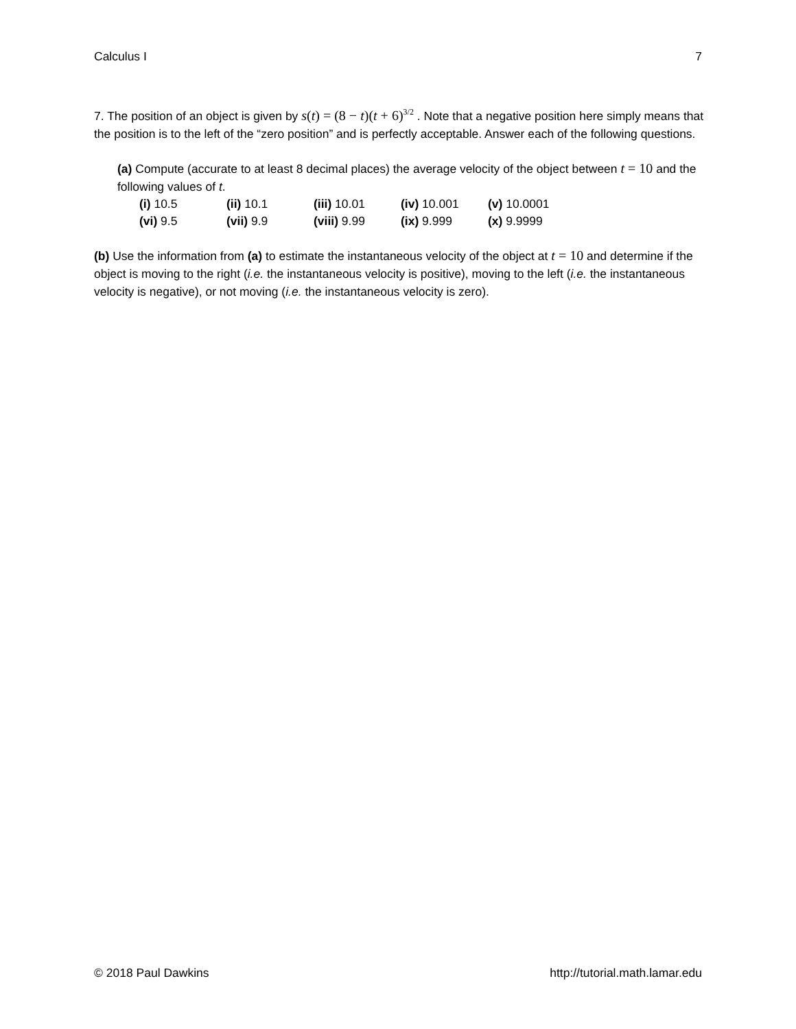Calculus I 7
7. The position of an object is given by s(t) = (8 − t)(t + 6)<sup>3/2</sup> . Note that a negative position here simply means that the position is to the left of the “zero position” and is perfectly acceptable. Answer each of the following questions.
(a) Compute (accurate to at least 8 decimal places) the average velocity of the object between t = 10 and the following values of t.
| (i) 10.5 | (ii) 10.1 | (iii) 10.01 | (iv) 10.001 | (v) 10.0001 |
| (vi) 9.5 | (vii) 9.9 | (viii) 9.99 | (ix) 9.999 | (x) 9.9999 |
(b) Use the information from (a) to estimate the instantaneous velocity of the object at t = 10 and determine if the object is moving to the right (i.e. the instantaneous velocity is positive), moving to the left (i.e. the instantaneous velocity is negative), or not moving (i.e. the instantaneous velocity is zero).
© 2018 Paul Dawkins http://tutorial.math.lamar.edu